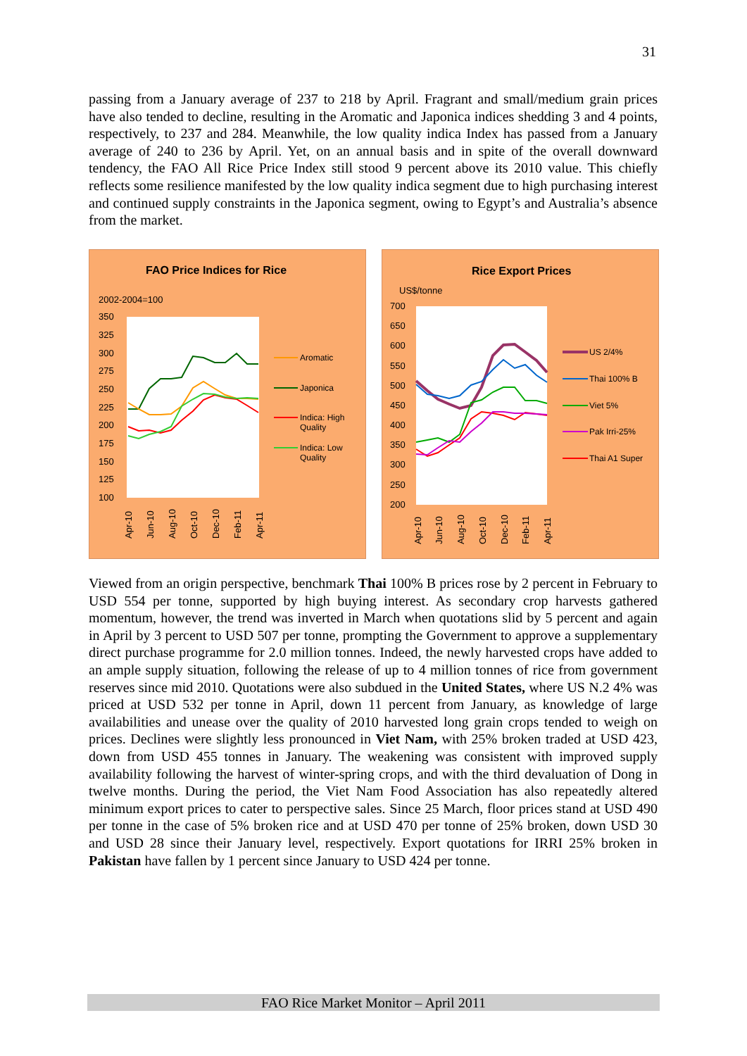31
passing from a January average of 237 to 218 by April. Fragrant and small/medium grain prices have also tended to decline, resulting in the Aromatic and Japonica indices shedding 3 and 4 points, respectively, to 237 and 284. Meanwhile, the low quality indica Index has passed from a January average of 240 to 236 by April. Yet, on an annual basis and in spite of the overall downward tendency, the FAO All Rice Price Index still stood 9 percent above its 2010 value. This chiefly reflects some resilience manifested by the low quality indica segment due to high purchasing interest and continued supply constraints in the Japonica segment, owing to Egypt’s and Australia’s absence from the market.
FAO Price Indices for Rice
2002-2004=100
350
325
300
275
250
225
200
175
150
125
100
Apr-10
Jun-10
Aug-10
Oct-10
Dec-10
Feb-11
Apr-11
Aromatic
Japonica
Indica: High
Quality
Indica: Low
Quality
Rice Export Prices
US$/tonne
700
650
600
550
500
450
400
350
300
250
200
Apr-10
Jun-10
Aug-10
Oct-10
Dec-10
Feb-11
Apr-11
US 2/4%
Thai 100% B
Viet 5%
Pak Irri-25%
Thai A1 Super
Viewed from an origin perspective, benchmark Thai 100% B prices rose by 2 percent in February to USD 554 per tonne, supported by high buying interest. As secondary crop harvests gathered momentum, however, the trend was inverted in March when quotations slid by 5 percent and again in April by 3 percent to USD 507 per tonne, prompting the Government to approve a supplementary direct purchase programme for 2.0 million tonnes. Indeed, the newly harvested crops have added to an ample supply situation, following the release of up to 4 million tonnes of rice from government reserves since mid 2010. Quotations were also subdued in the United States, where US N.2 4% was priced at USD 532 per tonne in April, down 11 percent from January, as knowledge of large availabilities and unease over the quality of 2010 harvested long grain crops tended to weigh on prices. Declines were slightly less pronounced in Viet Nam, with 25% broken traded at USD 423, down from USD 455 tonnes in January. The weakening was consistent with improved supply availability following the harvest of winter-spring crops, and with the third devaluation of Dong in twelve months. During the period, the Viet Nam Food Association has also repeatedly altered minimum export prices to cater to perspective sales. Since 25 March, floor prices stand at USD 490 per tonne in the case of 5% broken rice and at USD 470 per tonne of 25% broken, down USD 30 and USD 28 since their January level, respectively. Export quotations for IRRI 25% broken in Pakistan have fallen by 1 percent since January to USD 424 per tonne.
FAO Rice Market Monitor – April 2011